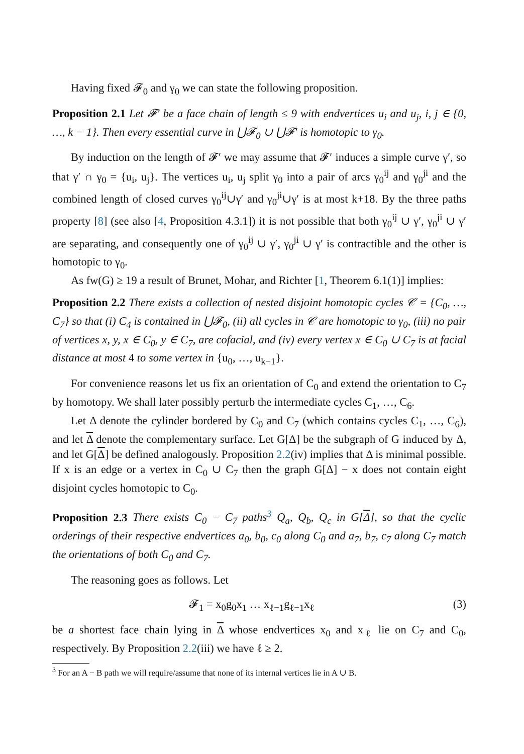Having fixed 𝓕<sub>0</sub> and γ<sub>0</sub> we can state the following proposition.
Proposition 2.1 Let 𝓕′ be a face chain of length ≤ 9 with endvertices u<sub>i</sub> and u<sub>j</sub>, i, j ∈ {0, …, k − 1}. Then every essential curve in ⋃𝓕<sub>0</sub> ∪ ⋃𝓕′ is homotopic to γ<sub>0</sub>.
By induction on the length of 𝓕′ we may assume that 𝓕′ induces a simple curve γ′, so that γ′ ∩ γ<sub>0</sub> = {u<sub>i</sub>, u<sub>j</sub>}. The vertices u<sub>i</sub>, u<sub>j</sub> split γ<sub>0</sub> into a pair of arcs γ<sub>0</sub><sup>ij</sup> and γ<sub>0</sub><sup>ji</sup> and the combined length of closed curves γ<sub>0</sub><sup>ij</sup>∪γ′ and γ<sub>0</sub><sup>ji</sup>∪γ′ is at most k+18. By the three paths property [8] (see also [4, Proposition 4.3.1]) it is not possible that both γ<sub>0</sub><sup>ij</sup> ∪ γ′, γ<sub>0</sub><sup>ji</sup> ∪ γ′ are separating, and consequently one of γ<sub>0</sub><sup>ij</sup> ∪ γ′, γ<sub>0</sub><sup>ji</sup> ∪ γ′ is contractible and the other is homotopic to γ<sub>0</sub>.
As fw(G) ≥ 19 a result of Brunet, Mohar, and Richter [1, Theorem 6.1(1)] implies:
Proposition 2.2 There exists a collection of nested disjoint homotopic cycles 𝒞 = {C<sub>0</sub>, …, C<sub>7</sub>} so that (i) C<sub>4</sub> is contained in ⋃𝓕<sub>0</sub>, (ii) all cycles in 𝒞 are homotopic to γ<sub>0</sub>, (iii) no pair of vertices x, y, x ∈ C<sub>0</sub>, y ∈ C<sub>7</sub>, are cofacial, and (iv) every vertex x ∈ C<sub>0</sub> ∪ C<sub>7</sub> is at facial distance at most 4 to some vertex in {u<sub>0</sub>, …, u<sub>k−1</sub>}.
For convenience reasons let us fix an orientation of C<sub>0</sub> and extend the orientation to C<sub>7</sub> by homotopy. We shall later possibly perturb the intermediate cycles C<sub>1</sub>, …, C<sub>6</sub>.
Let Δ denote the cylinder bordered by C<sub>0</sub> and C<sub>7</sub> (which contains cycles C<sub>1</sub>, …, C<sub>6</sub>), and let Δ denote the complementary surface. Let G[Δ] be the subgraph of G induced by Δ, and let G[Δ] be defined analogously. Proposition 2.2(iv) implies that Δ is minimal possible. If x is an edge or a vertex in C<sub>0</sub> ∪ C<sub>7</sub> then the graph G[Δ] − x does not contain eight disjoint cycles homotopic to C<sub>0</sub>.
Proposition 2.3 There exists C<sub>0</sub> − C<sub>7</sub> paths<sup>3</sup> Q<sub>a</sub>, Q<sub>b</sub>, Q<sub>c</sub> in G[Δ], so that the cyclic orderings of their respective endvertices a<sub>0</sub>, b<sub>0</sub>, c<sub>0</sub> along C<sub>0</sub> and a<sub>7</sub>, b<sub>7</sub>, c<sub>7</sub> along C<sub>7</sub> match the orientations of both C<sub>0</sub> and C<sub>7</sub>.
The reasoning goes as follows. Let
𝓕<sub>1</sub> = x<sub>0</sub>g<sub>0</sub>x<sub>1</sub> … x<sub>ℓ−1</sub>g<sub>ℓ−1</sub>x<sub>ℓ</sub> (3)
be a shortest face chain lying in Δ whose endvertices x<sub>0</sub> and x<sub>ℓ</sub> lie on C<sub>7</sub> and C<sub>0</sub>, respectively. By Proposition 2.2(iii) we have ℓ ≥ 2.
<sup>3</sup> For an A − B path we will require/assume that none of its internal vertices lie in A ∪ B.